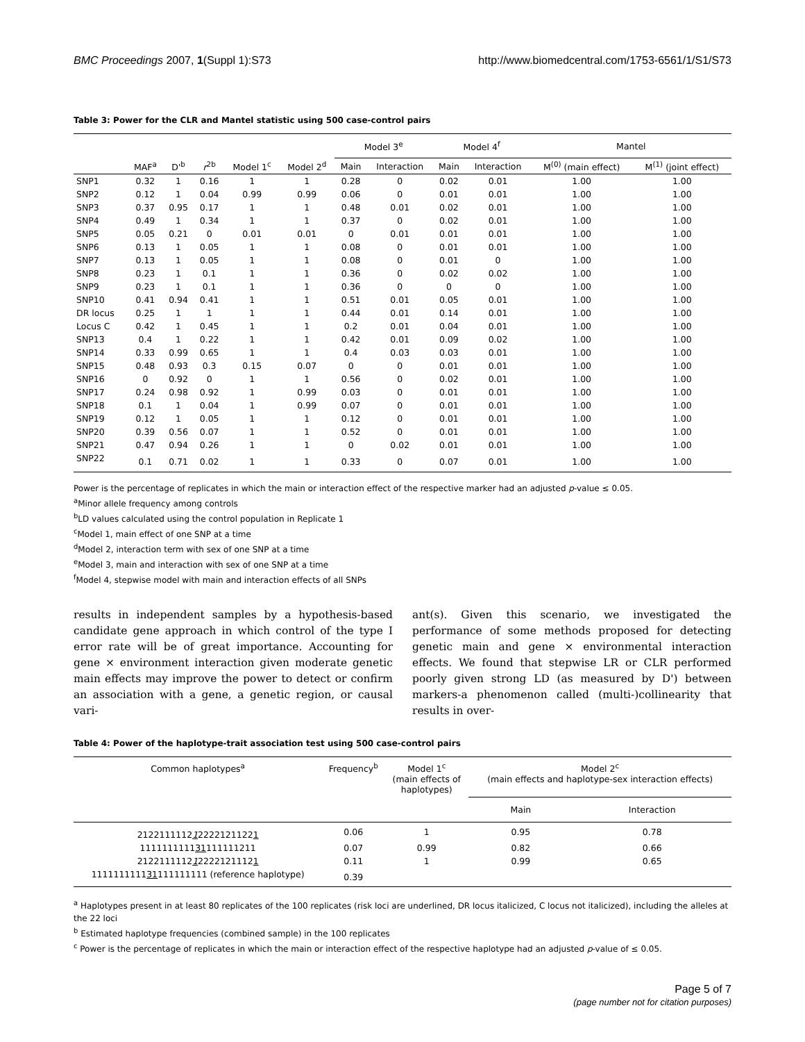BMC Proceedings 2007, 1(Suppl 1):S73 http://www.biomedcentral.com/1753-6561/1/S1/S73
Table 3: Power for the CLR and Mantel statistic using 500 case-control pairs
| | | | | | | Model 3<sup>e</sup> | | Model 4<sup>f</sup> | | Mantel | |
| --- | --- | --- | --- | --- | --- | --- | --- | --- | --- | --- | --- |
| | MAF<sup>a</sup> | D'<sup>b</sup> | r<sup>2b</sup> | Model 1<sup>c</sup> | Model 2<sup>d</sup> | Main | Interaction | Main | Interaction | M<sup>(0)</sup> (main effect) | M<sup>(1)</sup> (joint effect) |
| SNP1 | 0.32 | 1 | 0.16 | 1 | 1 | 0.28 | 0 | 0.02 | 0.01 | 1.00 | 1.00 |
| SNP2 | 0.12 | 1 | 0.04 | 0.99 | 0.99 | 0.06 | 0 | 0.01 | 0.01 | 1.00 | 1.00 |
| SNP3 | 0.37 | 0.95 | 0.17 | 1 | 1 | 0.48 | 0.01 | 0.02 | 0.01 | 1.00 | 1.00 |
| SNP4 | 0.49 | 1 | 0.34 | 1 | 1 | 0.37 | 0 | 0.02 | 0.01 | 1.00 | 1.00 |
| SNP5 | 0.05 | 0.21 | 0 | 0.01 | 0.01 | 0 | 0.01 | 0.01 | 0.01 | 1.00 | 1.00 |
| SNP6 | 0.13 | 1 | 0.05 | 1 | 1 | 0.08 | 0 | 0.01 | 0.01 | 1.00 | 1.00 |
| SNP7 | 0.13 | 1 | 0.05 | 1 | 1 | 0.08 | 0 | 0.01 | 0 | 1.00 | 1.00 |
| SNP8 | 0.23 | 1 | 0.1 | 1 | 1 | 0.36 | 0 | 0.02 | 0.02 | 1.00 | 1.00 |
| SNP9 | 0.23 | 1 | 0.1 | 1 | 1 | 0.36 | 0 | 0 | 0 | 1.00 | 1.00 |
| SNP10 | 0.41 | 0.94 | 0.41 | 1 | 1 | 0.51 | 0.01 | 0.05 | 0.01 | 1.00 | 1.00 |
| DR locus | 0.25 | 1 | 1 | 1 | 1 | 0.44 | 0.01 | 0.14 | 0.01 | 1.00 | 1.00 |
| Locus C | 0.42 | 1 | 0.45 | 1 | 1 | 0.2 | 0.01 | 0.04 | 0.01 | 1.00 | 1.00 |
| SNP13 | 0.4 | 1 | 0.22 | 1 | 1 | 0.42 | 0.01 | 0.09 | 0.02 | 1.00 | 1.00 |
| SNP14 | 0.33 | 0.99 | 0.65 | 1 | 1 | 0.4 | 0.03 | 0.03 | 0.01 | 1.00 | 1.00 |
| SNP15 | 0.48 | 0.93 | 0.3 | 0.15 | 0.07 | 0 | 0 | 0.01 | 0.01 | 1.00 | 1.00 |
| SNP16 | 0 | 0.92 | 0 | 1 | 1 | 0.56 | 0 | 0.02 | 0.01 | 1.00 | 1.00 |
| SNP17 | 0.24 | 0.98 | 0.92 | 1 | 0.99 | 0.03 | 0 | 0.01 | 0.01 | 1.00 | 1.00 |
| SNP18 | 0.1 | 1 | 0.04 | 1 | 0.99 | 0.07 | 0 | 0.01 | 0.01 | 1.00 | 1.00 |
| SNP19 | 0.12 | 1 | 0.05 | 1 | 1 | 0.12 | 0 | 0.01 | 0.01 | 1.00 | 1.00 |
| SNP20 | 0.39 | 0.56 | 0.07 | 1 | 1 | 0.52 | 0 | 0.01 | 0.01 | 1.00 | 1.00 |
| SNP21 | 0.47 | 0.94 | 0.26 | 1 | 1 | 0 | 0.02 | 0.01 | 0.01 | 1.00 | 1.00 |
| SNP22 | 0.1 | 0.71 | 0.02 | 1 | 1 | 0.33 | 0 | 0.07 | 0.01 | 1.00 | 1.00 |
Power is the percentage of replicates in which the main or interaction effect of the respective marker had an adjusted p-value ≤ 0.05.
<sup>a</sup> Minor allele frequency among controls
<sup>b</sup> LD values calculated using the control population in Replicate 1
<sup>c</sup> Model 1, main effect of one SNP at a time
<sup>d</sup> Model 2, interaction term with sex of one SNP at a time
<sup>e</sup> Model 3, main and interaction with sex of one SNP at a time
<sup>f</sup> Model 4, stepwise model with main and interaction effects of all SNPs
results in independent samples by a hypothesis-based candidate gene approach in which control of the type I error rate will be of great importance. Accounting for gene × environment interaction given moderate genetic main effects may improve the power to detect or confirm an association with a gene, a genetic region, or causal vari-
ant(s). Given this scenario, we investigated the performance of some methods proposed for detecting genetic main and gene × environmental interaction effects. We found that stepwise LR or CLR performed poorly given strong LD (as measured by D') between markers-a phenomenon called (multi-)collinearity that results in over-
Table 4: Power of the haplotype-trait association test using 500 case-control pairs
| Common haplotypes<sup>a</sup> | Frequency<sup>b</sup> | Model 1<sup>c</sup> (main effects of haplotypes) | Model 2<sup>c</sup> (main effects and haplotype-sex interaction effects) | |
| --- | --- | --- | --- | --- |
| | | | Main | Interaction |
| 2122111112 1 2222121122 1 | 0.06 | 1 | 0.95 | 0.78 |
| 1111111111 31 111111211 | 0.07 | 0.99 | 0.82 | 0.66 |
| 2122111112 1 2222121112 1 | 0.11 | 1 | 0.99 | 0.65 |
| 1111111111 31 111111111 (reference haplotype) | 0.39 | | | |
<sup>a</sup> Haplotypes present in at least 80 replicates of the 100 replicates (risk loci are underlined, DR locus italicized, C locus not italicized), including the alleles at the 22 loci
<sup>b</sup> Estimated haplotype frequencies (combined sample) in the 100 replicates
<sup>c</sup> Power is the percentage of replicates in which the main or interaction effect of the respective haplotype had an adjusted p-value of ≤ 0.05.
Page 5 of 7
(page number not for citation purposes)